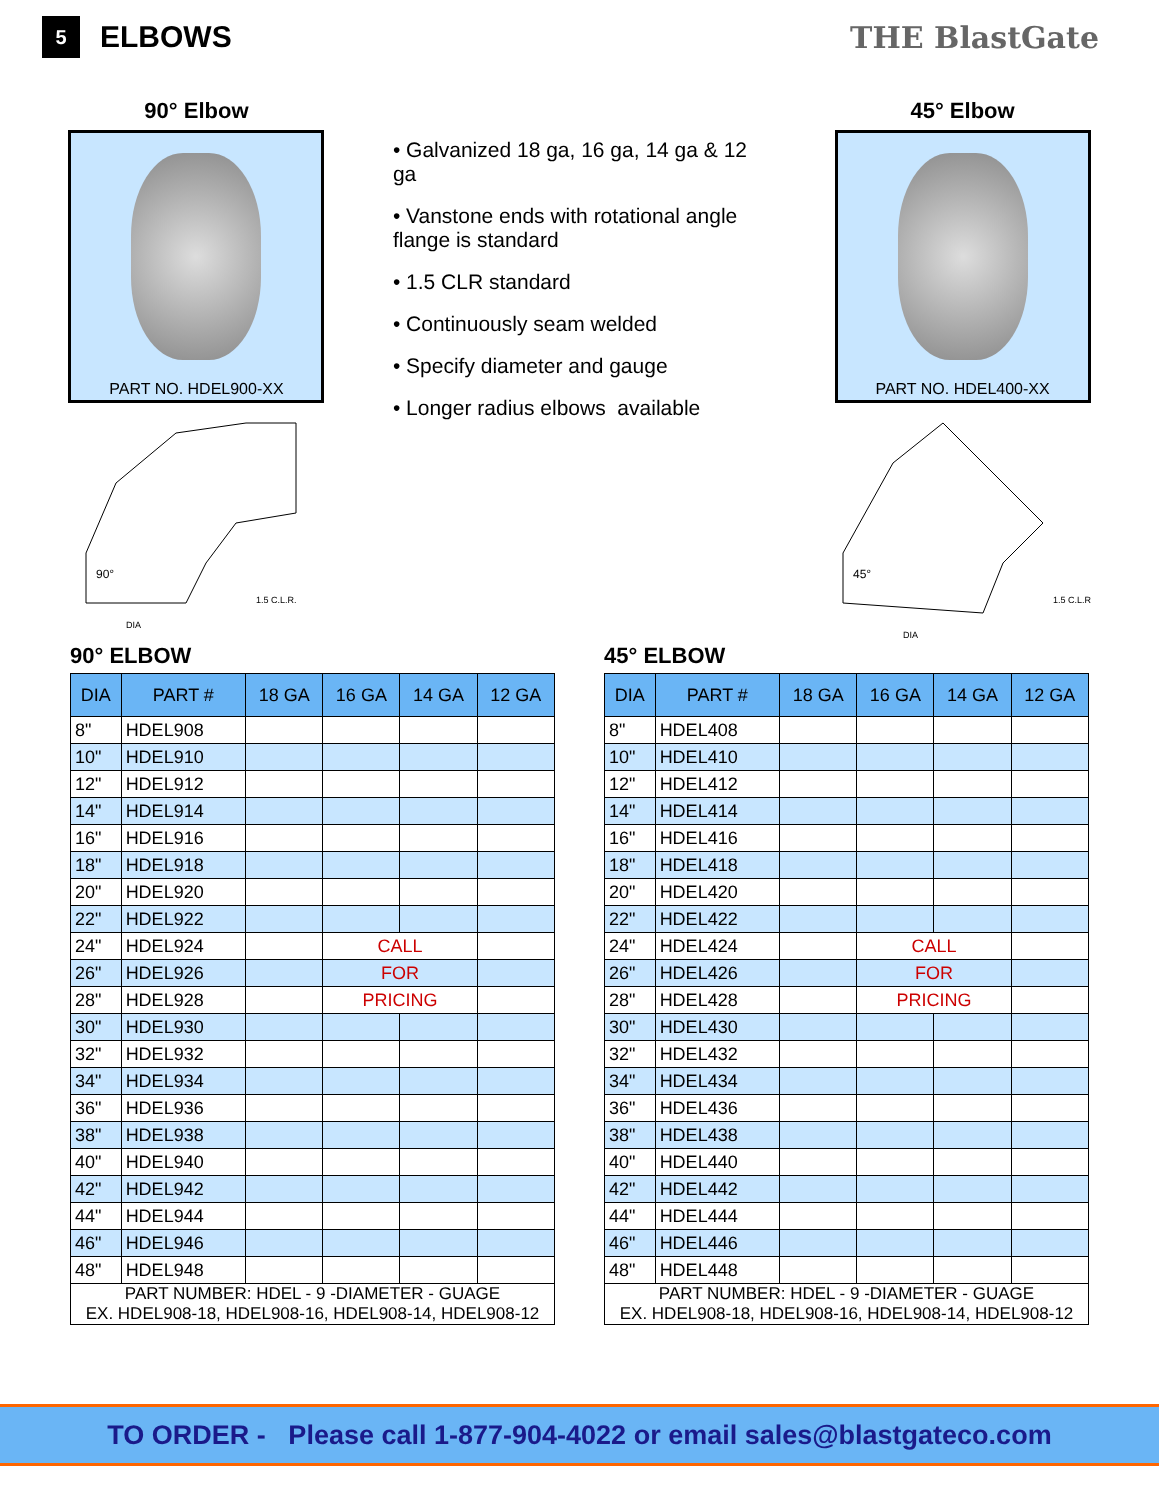5
ELBOWS THE BlastGate
90° Elbow
PART NO. HDEL900-XX
90°
1.5 C.L.R.
DIA
• Galvanized 18 ga, 16 ga, 14 ga & 12 ga
• Vanstone ends with rotational angle flange is standard
• 1.5 CLR standard
• Continuously seam welded
• Specify diameter and gauge
• Longer radius elbows available
45° Elbow
PART NO. HDEL400-XX
45°
1.5 C.L.R
DIA
90° ELBOW
| DIA | PART # | 18 GA | 16 GA | 14 GA | 12 GA |
| --- | --- | --- | --- | --- | --- |
| 8" | HDEL908 | | | | |
| 10" | HDEL910 | | | | |
| 12" | HDEL912 | | | | |
| 14" | HDEL914 | | | | |
| 16" | HDEL916 | | | | |
| 18" | HDEL918 | | | | |
| 20" | HDEL920 | | | | |
| 22" | HDEL922 | | | | |
| 24" | HDEL924 | | CALL | | |
| 26" | HDEL926 | | FOR | | |
| 28" | HDEL928 | | PRICING | | |
| 30" | HDEL930 | | | | |
| 32" | HDEL932 | | | | |
| 34" | HDEL934 | | | | |
| 36" | HDEL936 | | | | |
| 38" | HDEL938 | | | | |
| 40" | HDEL940 | | | | |
| 42" | HDEL942 | | | | |
| 44" | HDEL944 | | | | |
| 46" | HDEL946 | | | | |
| 48" | HDEL948 | | | | |
| PART NUMBER: HDEL - 9 -DIAMETER - GUAGE EX. HDEL908-18, HDEL908-16, HDEL908-14, HDEL908-12 | | | | | |
45° ELBOW
| DIA | PART # | 18 GA | 16 GA | 14 GA | 12 GA |
| --- | --- | --- | --- | --- | --- |
| 8" | HDEL408 | | | | |
| 10" | HDEL410 | | | | |
| 12" | HDEL412 | | | | |
| 14" | HDEL414 | | | | |
| 16" | HDEL416 | | | | |
| 18" | HDEL418 | | | | |
| 20" | HDEL420 | | | | |
| 22" | HDEL422 | | | | |
| 24" | HDEL424 | | CALL | | |
| 26" | HDEL426 | | FOR | | |
| 28" | HDEL428 | | PRICING | | |
| 30" | HDEL430 | | | | |
| 32" | HDEL432 | | | | |
| 34" | HDEL434 | | | | |
| 36" | HDEL436 | | | | |
| 38" | HDEL438 | | | | |
| 40" | HDEL440 | | | | |
| 42" | HDEL442 | | | | |
| 44" | HDEL444 | | | | |
| 46" | HDEL446 | | | | |
| 48" | HDEL448 | | | | |
| PART NUMBER: HDEL - 9 -DIAMETER - GUAGE EX. HDEL908-18, HDEL908-16, HDEL908-14, HDEL908-12 | | | | | |
TO ORDER - Please call 1-877-904-4022 or email sales@blastgateco.com